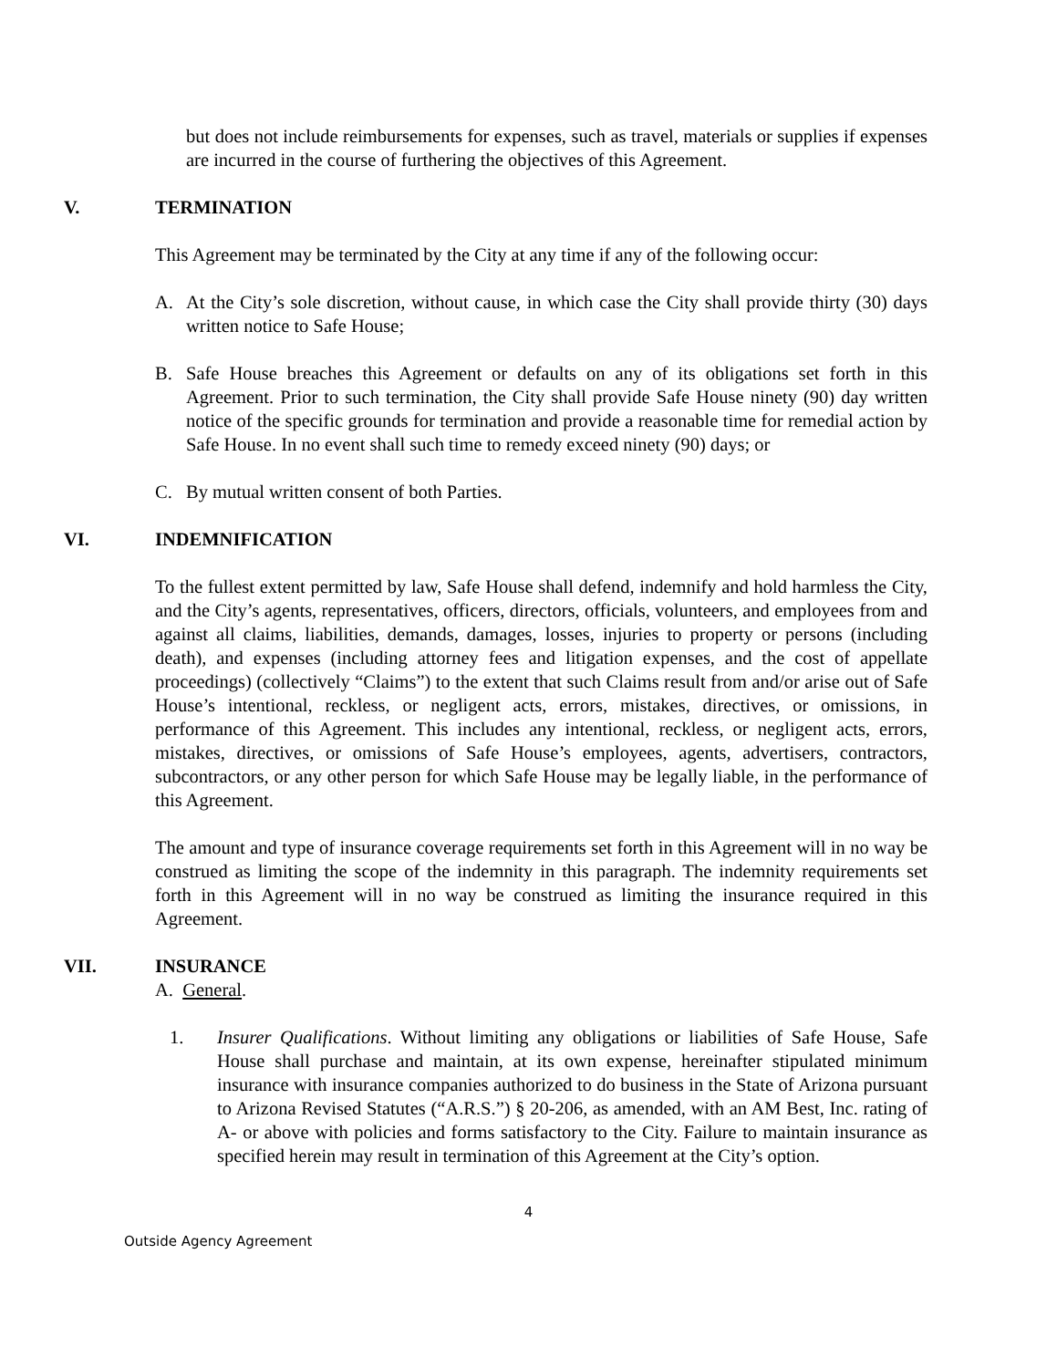but does not include reimbursements for expenses, such as travel, materials or supplies if expenses are incurred in the course of furthering the objectives of this Agreement.
V. TERMINATION
This Agreement may be terminated by the City at any time if any of the following occur:
A. At the City’s sole discretion, without cause, in which case the City shall provide thirty (30) days written notice to Safe House;
B. Safe House breaches this Agreement or defaults on any of its obligations set forth in this Agreement. Prior to such termination, the City shall provide Safe House ninety (90) day written notice of the specific grounds for termination and provide a reasonable time for remedial action by Safe House. In no event shall such time to remedy exceed ninety (90) days; or
C. By mutual written consent of both Parties.
VI. INDEMNIFICATION
To the fullest extent permitted by law, Safe House shall defend, indemnify and hold harmless the City, and the City’s agents, representatives, officers, directors, officials, volunteers, and employees from and against all claims, liabilities, demands, damages, losses, injuries to property or persons (including death), and expenses (including attorney fees and litigation expenses, and the cost of appellate proceedings) (collectively “Claims”) to the extent that such Claims result from and/or arise out of Safe House’s intentional, reckless, or negligent acts, errors, mistakes, directives, or omissions, in performance of this Agreement. This includes any intentional, reckless, or negligent acts, errors, mistakes, directives, or omissions of Safe House’s employees, agents, advertisers, contractors, subcontractors, or any other person for which Safe House may be legally liable, in the performance of this Agreement.
The amount and type of insurance coverage requirements set forth in this Agreement will in no way be construed as limiting the scope of the indemnity in this paragraph. The indemnity requirements set forth in this Agreement will in no way be construed as limiting the insurance required in this Agreement.
VII. INSURANCE
A. General.
1. Insurer Qualifications. Without limiting any obligations or liabilities of Safe House, Safe House shall purchase and maintain, at its own expense, hereinafter stipulated minimum insurance with insurance companies authorized to do business in the State of Arizona pursuant to Arizona Revised Statutes (“A.R.S.”) § 20-206, as amended, with an AM Best, Inc. rating of A- or above with policies and forms satisfactory to the City. Failure to maintain insurance as specified herein may result in termination of this Agreement at the City’s option.
4
Outside Agency Agreement